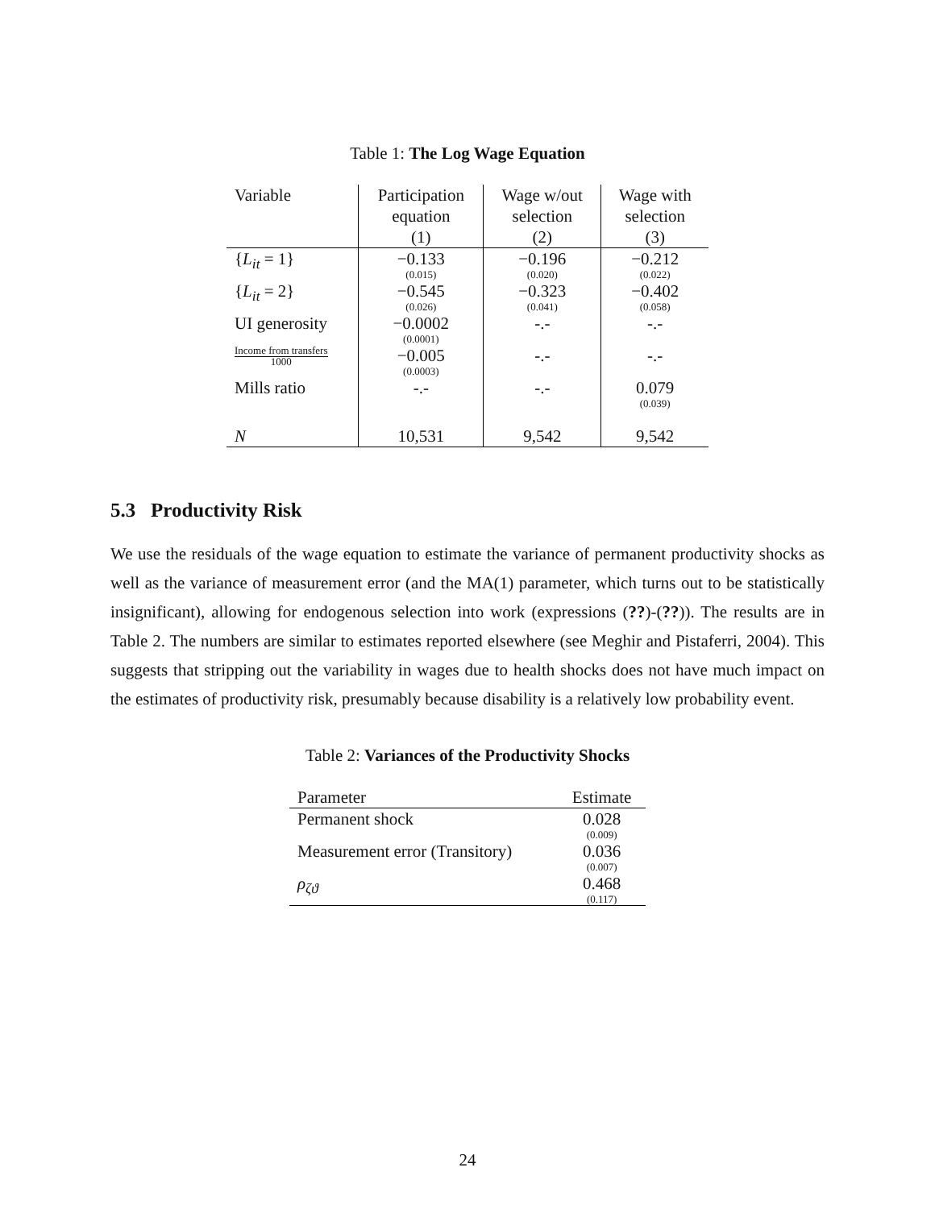Table 1: The Log Wage Equation
| Variable | Participation equation (1) | Wage w/out selection (2) | Wage with selection (3) |
| { L<sub>it</sub> = 1} | −0.133 (0.015) | −0.196 (0.020) | −0.212 (0.022) |
| { L<sub>it</sub> = 2} | −0.545 (0.026) | −0.323 (0.041) | −0.402 (0.058) |
| UI generosity | −0.0002 (0.0001) | -.- | -.- |
| Income from transfers 1000 | −0.005 (0.0003) | -.- | -.- |
| Mills ratio | -.- | -.- | 0.079 (0.039) |
| N | 10,531 | 9,542 | 9,542 |
5.3 Productivity Risk
We use the residuals of the wage equation to estimate the variance of permanent productivity shocks as well as the variance of measurement error (and the MA(1) parameter, which turns out to be statistically insignificant), allowing for endogenous selection into work (expressions (??)-(??)). The results are in Table 2. The numbers are similar to estimates reported elsewhere (see Meghir and Pistaferri, 2004). This suggests that stripping out the variability in wages due to health shocks does not have much impact on the estimates of productivity risk, presumably because disability is a relatively low probability event.
Table 2: Variances of the Productivity Shocks
| Parameter | Estimate |
| Permanent shock | 0.028 (0.009) |
| Measurement error (Transitory) | 0.036 (0.007) |
| ρ<sub>ζϑ</sub> | 0.468 (0.117) |
24